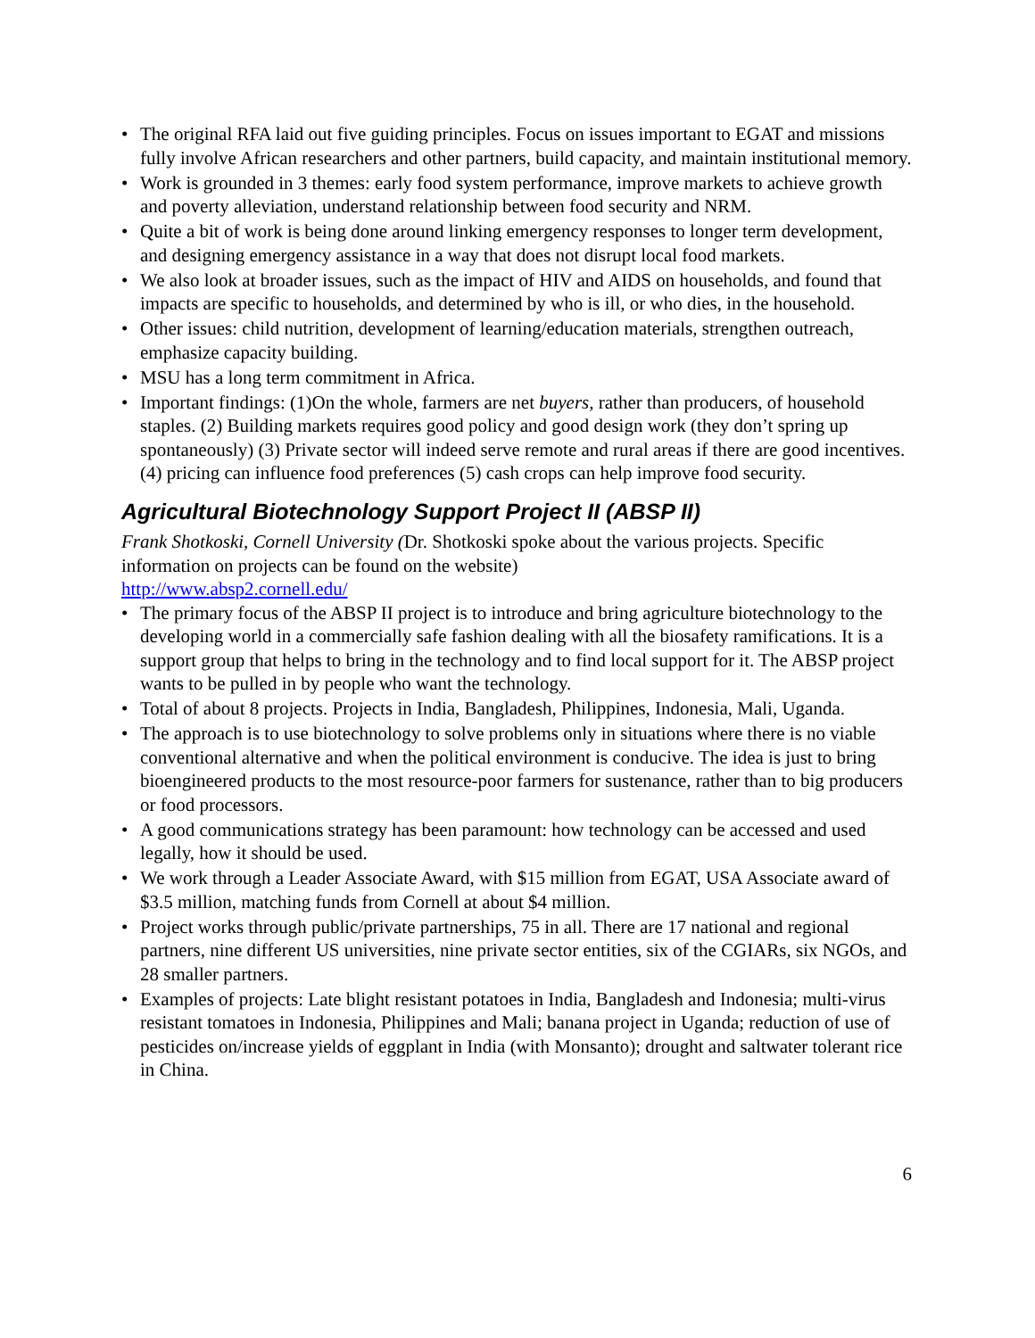• The original RFA laid out five guiding principles. Focus on issues important to EGAT and missions fully involve African researchers and other partners, build capacity, and maintain institutional memory.
• Work is grounded in 3 themes: early food system performance, improve markets to achieve growth and poverty alleviation, understand relationship between food security and NRM.
• Quite a bit of work is being done around linking emergency responses to longer term development, and designing emergency assistance in a way that does not disrupt local food markets.
• We also look at broader issues, such as the impact of HIV and AIDS on households, and found that impacts are specific to households, and determined by who is ill, or who dies, in the household.
• Other issues: child nutrition, development of learning/education materials, strengthen outreach, emphasize capacity building.
• MSU has a long term commitment in Africa.
• Important findings: (1)On the whole, farmers are net buyers, rather than producers, of household staples. (2) Building markets requires good policy and good design work (they don’t spring up spontaneously) (3) Private sector will indeed serve remote and rural areas if there are good incentives. (4) pricing can influence food preferences (5) cash crops can help improve food security.
Agricultural Biotechnology Support Project II (ABSP II)
Frank Shotkoski, Cornell University (Dr. Shotkoski spoke about the various projects. Specific information on projects can be found on the website)
http://www.absp2.cornell.edu/
• The primary focus of the ABSP II project is to introduce and bring agriculture biotechnology to the developing world in a commercially safe fashion dealing with all the biosafety ramifications. It is a support group that helps to bring in the technology and to find local support for it. The ABSP project wants to be pulled in by people who want the technology.
• Total of about 8 projects. Projects in India, Bangladesh, Philippines, Indonesia, Mali, Uganda.
• The approach is to use biotechnology to solve problems only in situations where there is no viable conventional alternative and when the political environment is conducive. The idea is just to bring bioengineered products to the most resource-poor farmers for sustenance, rather than to big producers or food processors.
• A good communications strategy has been paramount: how technology can be accessed and used legally, how it should be used.
• We work through a Leader Associate Award, with $15 million from EGAT, USA Associate award of $3.5 million, matching funds from Cornell at about $4 million.
• Project works through public/private partnerships, 75 in all. There are 17 national and regional partners, nine different US universities, nine private sector entities, six of the CGIARs, six NGOs, and 28 smaller partners.
• Examples of projects: Late blight resistant potatoes in India, Bangladesh and Indonesia; multi-virus resistant tomatoes in Indonesia, Philippines and Mali; banana project in Uganda; reduction of use of pesticides on/increase yields of eggplant in India (with Monsanto); drought and saltwater tolerant rice in China.
6